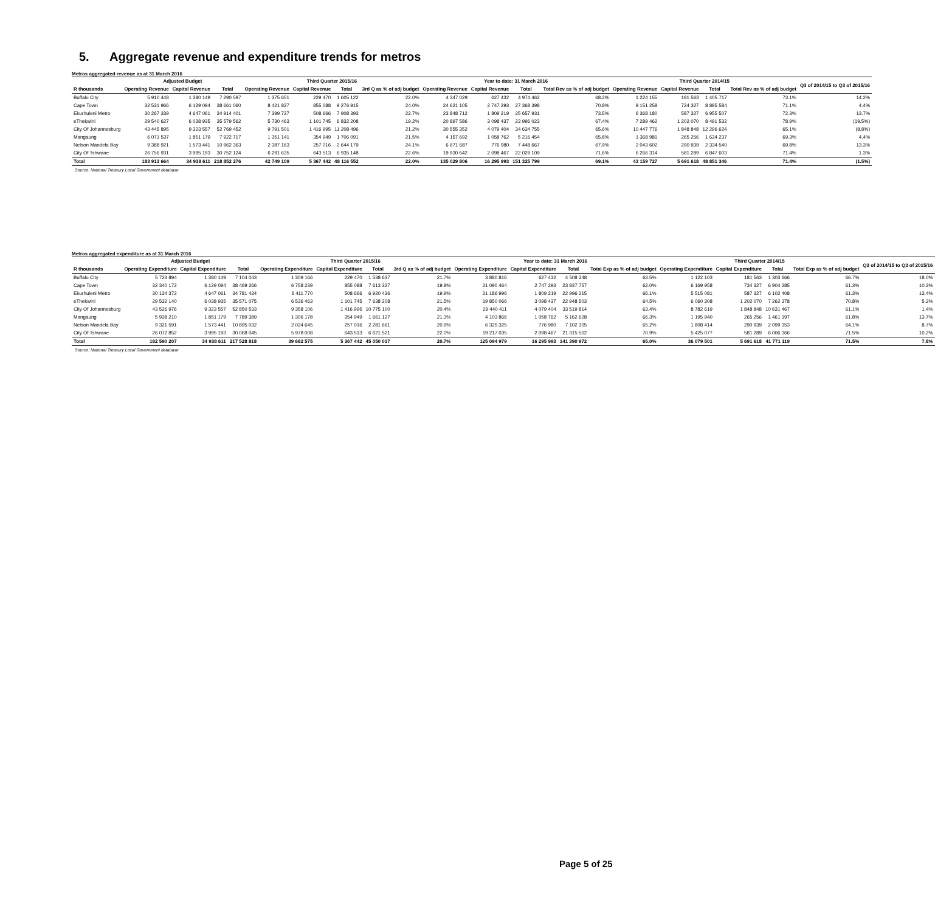5. Aggregate revenue and expenditure trends for metros
Metros aggregated revenue as at 31 March 2016
| | Adjusted Budget | | | Third Quarter 2015/16 | | | | Year to date: 31 March 2016 | | | | Third Quarter 2014/15 | | | | Q3 of 2014/15 to Q3 of 2015/16 |
| --- | --- | --- | --- | --- | --- | --- | --- | --- | --- | --- | --- | --- | --- | --- | --- | --- |
| R thousands | Operating Revenue | Capital Revenue | Total | Operating Revenue | Capital Revenue | Total | 3rd Q as % of adj budget | Operating Revenue | Capital Revenue | Total | Total Rev as % of adj budget | Operating Revenue | Capital Revenue | Total | Total Rev as % of adj budget | |
| Buffalo City | 5 910 448 | 1 380 149 | 7 290 597 | 1 375 651 | 229 470 | 1 605 122 | 22.0% | 4 347 029 | 627 432 | 4 974 462 | 68.2% | 1 224 155 | 181 563 | 1 405 717 | 73.1% | 14.2% |
| Cape Town | 32 531 966 | 6 129 094 | 38 661 060 | 8 421 827 | 855 088 | 9 276 915 | 24.0% | 24 621 105 | 2 747 293 | 27 368 398 | 70.8% | 8 151 258 | 734 327 | 8 885 584 | 71.1% | 4.4% |
| Ekurhuleni Metro | 30 267 339 | 4 647 061 | 34 914 401 | 7 399 727 | 508 666 | 7 908 393 | 22.7% | 23 848 712 | 1 809 219 | 25 657 931 | 73.5% | 6 368 180 | 587 327 | 6 955 507 | 72.3% | 13.7% |
| eThekwini | 29 540 627 | 6 038 935 | 35 579 562 | 5 730 463 | 1 101 745 | 6 832 208 | 19.2% | 20 897 586 | 3 098 437 | 23 996 023 | 67.4% | 7 289 462 | 1 202 070 | 8 491 532 | 78.9% | (19.5%) |
| City Of Johannesburg | 43 445 895 | 9 323 557 | 52 769 452 | 9 791 501 | 1 416 995 | 11 208 496 | 21.2% | 30 555 352 | 4 079 404 | 34 634 755 | 65.6% | 10 447 776 | 1 848 848 | 12 296 624 | 65.1% | (8.8%) |
| Mangaung | 6 071 537 | 1 851 179 | 7 922 717 | 1 351 141 | 354 949 | 1 706 091 | 21.5% | 4 157 692 | 1 058 762 | 5 216 454 | 65.8% | 1 368 981 | 265 256 | 1 634 237 | 69.3% | 4.4% |
| Nelson Mandela Bay | 9 388 921 | 1 573 441 | 10 962 363 | 2 387 163 | 257 016 | 2 644 179 | 24.1% | 6 671 687 | 776 980 | 7 448 667 | 67.9% | 2 043 602 | 290 939 | 2 334 540 | 69.8% | 13.3% |
| City Of Tshwane | 26 756 931 | 3 995 193 | 30 752 124 | 6 291 635 | 643 513 | 6 935 148 | 22.6% | 19 930 642 | 2 098 467 | 22 029 109 | 71.6% | 6 266 314 | 581 289 | 6 847 603 | 71.4% | 1.3% |
| Total | 183 913 664 | 34 938 611 | 218 852 276 | 42 749 109 | 5 367 442 | 48 116 552 | 22.0% | 135 029 806 | 16 295 993 | 151 325 799 | 69.1% | 43 159 727 | 5 691 618 | 48 851 346 | 71.4% | (1.5%) |
Source: National Treasury Local Government database
Metros aggregated expenditure as at 31 March 2016
| | Adjusted Budget | | | Third Quarter 2015/16 | | | | Year to date: 31 March 2016 | | | | Third Quarter 2014/15 | | | | Q3 of 2014/15 to Q3 of 2015/16 |
| --- | --- | --- | --- | --- | --- | --- | --- | --- | --- | --- | --- | --- | --- | --- | --- | --- |
| R thousands | Operating Expenditure | Capital Expenditure | Total | Operating Expenditure | Capital Expenditure | Total | 3rd Q as % of adj budget | Operating Expenditure | Capital Expenditure | Total | Total Exp as % of adj budget | Operating Expenditure | Capital Expenditure | Total | Total Exp as % of adj budget | |
| Buffalo City | 5 723 894 | 1 380 149 | 7 104 043 | 1 309 166 | 229 470 | 1 538 637 | 21.7% | 3 880 816 | 627 432 | 4 508 248 | 63.5% | 1 122 103 | 181 563 | 1 303 666 | 66.7% | 18.0% |
| Cape Town | 32 340 172 | 6 129 094 | 38 469 266 | 6 758 239 | 855 088 | 7 613 327 | 19.8% | 21 090 464 | 2 747 293 | 23 837 757 | 62.0% | 6 169 958 | 734 327 | 6 904 285 | 61.3% | 10.3% |
| Ekurhuleni Metro | 30 134 372 | 4 647 061 | 34 781 434 | 6 411 770 | 508 666 | 6 920 436 | 19.9% | 21 186 996 | 1 809 219 | 22 996 215 | 66.1% | 5 515 081 | 587 327 | 6 102 408 | 61.3% | 13.4% |
| eThekwini | 29 532 140 | 6 038 935 | 35 571 075 | 6 536 463 | 1 101 745 | 7 638 208 | 21.5% | 19 850 066 | 3 098 437 | 22 948 503 | 64.5% | 6 060 308 | 1 202 070 | 7 262 378 | 70.8% | 5.2% |
| City Of Johannesburg | 43 526 976 | 9 323 557 | 52 850 533 | 9 358 106 | 1 416 995 | 10 775 100 | 20.4% | 29 440 411 | 4 079 404 | 33 519 814 | 63.4% | 8 782 619 | 1 848 848 | 10 631 467 | 61.1% | 1.4% |
| Mangaung | 5 938 210 | 1 851 179 | 7 789 389 | 1 306 178 | 354 949 | 1 661 127 | 21.3% | 4 103 866 | 1 058 762 | 5 162 628 | 66.3% | 1 195 940 | 265 256 | 1 461 197 | 61.8% | 13.7% |
| Nelson Mandela Bay | 9 321 591 | 1 573 441 | 10 895 032 | 2 024 645 | 257 016 | 2 281 661 | 20.9% | 6 325 325 | 776 980 | 7 102 305 | 65.2% | 1 808 414 | 290 939 | 2 099 353 | 64.1% | 8.7% |
| City Of Tshwane | 26 072 852 | 3 995 193 | 30 068 045 | 5 978 008 | 643 513 | 6 621 521 | 22.0% | 19 217 035 | 2 098 467 | 21 315 502 | 70.9% | 5 425 077 | 581 289 | 6 006 366 | 71.5% | 10.2% |
| Total | 182 590 207 | 34 938 611 | 217 528 818 | 39 682 575 | 5 367 442 | 45 050 017 | 20.7% | 125 094 979 | 16 295 993 | 141 390 972 | 65.0% | 36 079 501 | 5 691 618 | 41 771 119 | 71.5% | 7.8% |
Source: National Treasury Local Government database
Page 5 of 25